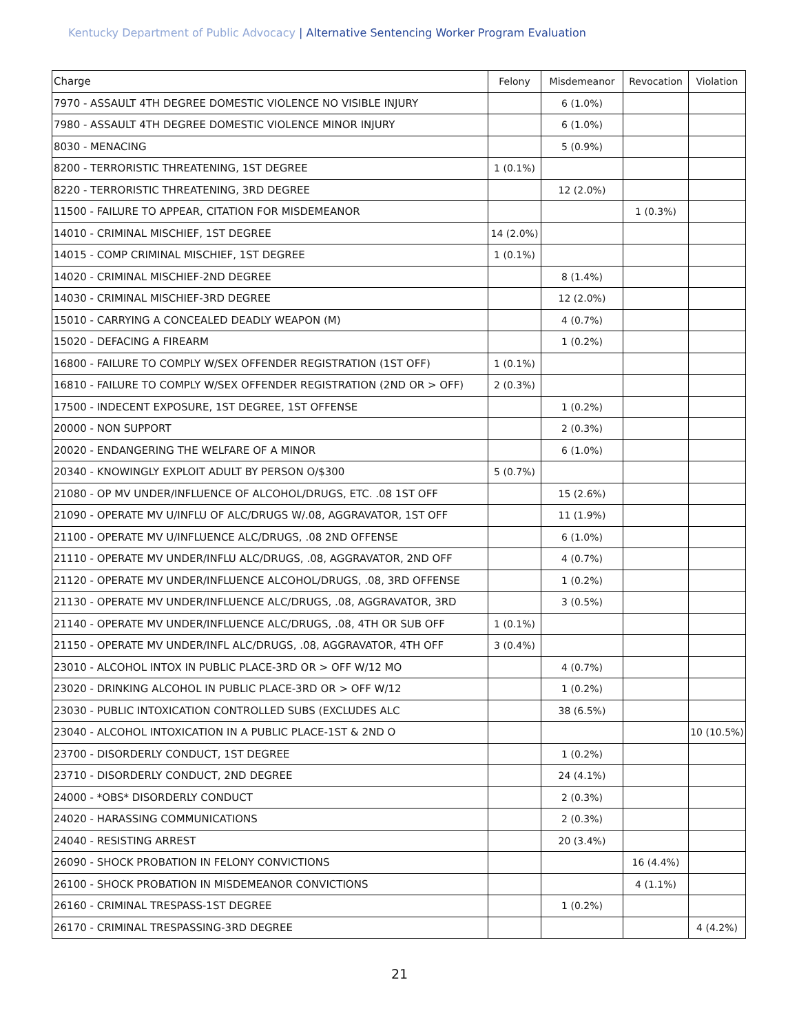Kentucky Department of Public Advocacy | Alternative Sentencing Worker Program Evaluation
| Charge | Felony | Misdemeanor | Revocation | Violation |
| --- | --- | --- | --- | --- |
| 7970 - ASSAULT 4TH DEGREE DOMESTIC VIOLENCE NO VISIBLE INJURY | | 6 (1.0%) | | |
| 7980 - ASSAULT 4TH DEGREE DOMESTIC VIOLENCE MINOR INJURY | | 6 (1.0%) | | |
| 8030 - MENACING | | 5 (0.9%) | | |
| 8200 - TERRORISTIC THREATENING, 1ST DEGREE | 1 (0.1%) | | | |
| 8220 - TERRORISTIC THREATENING, 3RD DEGREE | | 12 (2.0%) | | |
| 11500 - FAILURE TO APPEAR, CITATION FOR MISDEMEANOR | | | 1 (0.3%) | |
| 14010 - CRIMINAL MISCHIEF, 1ST DEGREE | 14 (2.0%) | | | |
| 14015 - COMP CRIMINAL MISCHIEF, 1ST DEGREE | 1 (0.1%) | | | |
| 14020 - CRIMINAL MISCHIEF-2ND DEGREE | | 8 (1.4%) | | |
| 14030 - CRIMINAL MISCHIEF-3RD DEGREE | | 12 (2.0%) | | |
| 15010 - CARRYING A CONCEALED DEADLY WEAPON (M) | | 4 (0.7%) | | |
| 15020 - DEFACING A FIREARM | | 1 (0.2%) | | |
| 16800 - FAILURE TO COMPLY W/SEX OFFENDER REGISTRATION (1ST OFF) | 1 (0.1%) | | | |
| 16810 - FAILURE TO COMPLY W/SEX OFFENDER REGISTRATION (2ND OR > OFF) | 2 (0.3%) | | | |
| 17500 - INDECENT EXPOSURE, 1ST DEGREE, 1ST OFFENSE | | 1 (0.2%) | | |
| 20000 - NON SUPPORT | | 2 (0.3%) | | |
| 20020 - ENDANGERING THE WELFARE OF A MINOR | | 6 (1.0%) | | |
| 20340 - KNOWINGLY EXPLOIT ADULT BY PERSON O/$300 | 5 (0.7%) | | | |
| 21080 - OP MV UNDER/INFLUENCE OF ALCOHOL/DRUGS, ETC. .08 1ST OFF | | 15 (2.6%) | | |
| 21090 - OPERATE MV U/INFLU OF ALC/DRUGS W/.08, AGGRAVATOR, 1ST OFF | | 11 (1.9%) | | |
| 21100 - OPERATE MV U/INFLUENCE ALC/DRUGS, .08 2ND OFFENSE | | 6 (1.0%) | | |
| 21110 - OPERATE MV UNDER/INFLU ALC/DRUGS, .08, AGGRAVATOR, 2ND OFF | | 4 (0.7%) | | |
| 21120 - OPERATE MV UNDER/INFLUENCE ALCOHOL/DRUGS, .08, 3RD OFFENSE | | 1 (0.2%) | | |
| 21130 - OPERATE MV UNDER/INFLUENCE ALC/DRUGS, .08, AGGRAVATOR, 3RD | | 3 (0.5%) | | |
| 21140 - OPERATE MV UNDER/INFLUENCE ALC/DRUGS, .08, 4TH OR SUB OFF | 1 (0.1%) | | | |
| 21150 - OPERATE MV UNDER/INFL ALC/DRUGS, .08, AGGRAVATOR, 4TH OFF | 3 (0.4%) | | | |
| 23010 - ALCOHOL INTOX IN PUBLIC PLACE-3RD OR > OFF W/12 MO | | 4 (0.7%) | | |
| 23020 - DRINKING ALCOHOL IN PUBLIC PLACE-3RD OR > OFF W/12 | | 1 (0.2%) | | |
| 23030 - PUBLIC INTOXICATION CONTROLLED SUBS (EXCLUDES ALC | | 38 (6.5%) | | |
| 23040 - ALCOHOL INTOXICATION IN A PUBLIC PLACE-1ST & 2ND O | | | | 10 (10.5%) |
| 23700 - DISORDERLY CONDUCT, 1ST DEGREE | | 1 (0.2%) | | |
| 23710 - DISORDERLY CONDUCT, 2ND DEGREE | | 24 (4.1%) | | |
| 24000 - *OBS* DISORDERLY CONDUCT | | 2 (0.3%) | | |
| 24020 - HARASSING COMMUNICATIONS | | 2 (0.3%) | | |
| 24040 - RESISTING ARREST | | 20 (3.4%) | | |
| 26090 - SHOCK PROBATION IN FELONY CONVICTIONS | | | 16 (4.4%) | |
| 26100 - SHOCK PROBATION IN MISDEMEANOR CONVICTIONS | | | 4 (1.1%) | |
| 26160 - CRIMINAL TRESPASS-1ST DEGREE | | 1 (0.2%) | | |
| 26170 - CRIMINAL TRESPASSING-3RD DEGREE | | | | 4 (4.2%) |
21